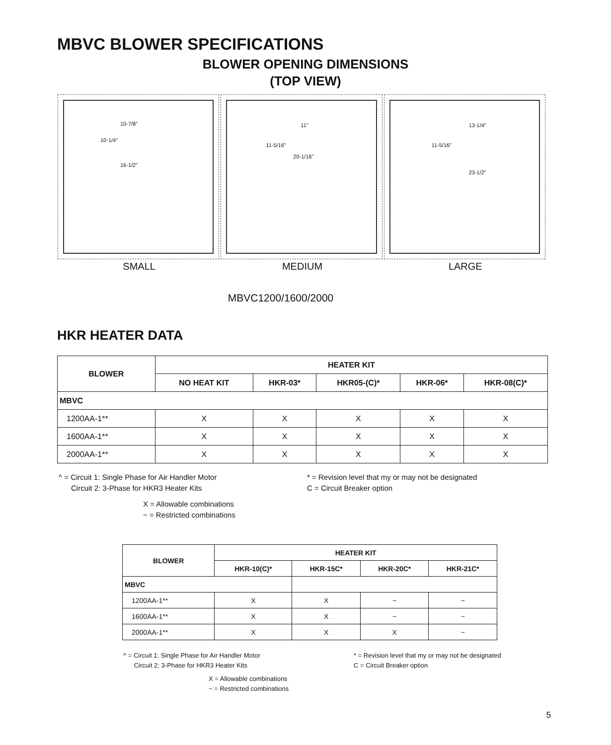MBVC BLOWER SPECIFICATIONS
BLOWER OPENING DIMENSIONS
(TOP VIEW)
10-7/8”
10-1/4”
16-1/2”
11”
11-5/16”
20-1/16”
13-1/4”
11-5/16”
23-1/2”
SMALL MEDIUM LARGE
MBVC1200/1600/2000
HKR HEATER DATA
| BLOWER | HEATER KIT | | | | |
| --- | --- | --- | --- | --- | --- |
| | NO HEAT KIT | HKR-03* | HKR05-(C)* | HKR-06* | HKR-08(C)* |
| MBVC | | | | | |
| 1200AA-1** | X | X | X | X | X |
| 1600AA-1** | X | X | X | X | X |
| 2000AA-1** | X | X | X | X | X |
^ = Circuit 1: Single Phase for Air Handler Motor
Circuit 2: 3-Phase for HKR3 Heater Kits
* = Revision level that my or may not be designated
C = Circuit Breaker option
X = Allowable combinations
~ = Restricted combinations
| BLOWER | HEATER KIT | | | |
| --- | --- | --- | --- | --- |
| | HKR-10(C)* | HKR-15C* | HKR-20C* | HKR-21C* |
| MBVC | | | | |
| 1200AA-1** | X | X | ~ | ~ |
| 1600AA-1** | X | X | ~ | ~ |
| 2000AA-1** | X | X | X | ~ |
^ = Circuit 1: Single Phase for Air Handler Motor
Circuit 2: 3-Phase for HKR3 Heater Kits
* = Revision level that my or may not be designated
C = Circuit Breaker option
X = Allowable combinations
~ = Restricted combinations
5